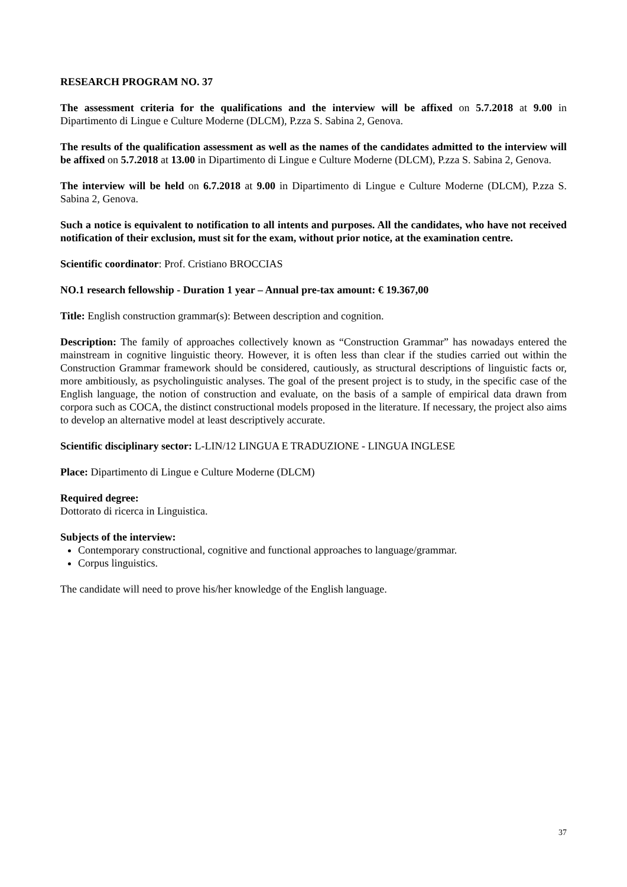RESEARCH PROGRAM NO. 37
The assessment criteria for the qualifications and the interview will be affixed on 5.7.2018 at 9.00 in Dipartimento di Lingue e Culture Moderne (DLCM), P.zza S. Sabina 2, Genova.
The results of the qualification assessment as well as the names of the candidates admitted to the interview will be affixed on 5.7.2018 at 13.00 in Dipartimento di Lingue e Culture Moderne (DLCM), P.zza S. Sabina 2, Genova.
The interview will be held on 6.7.2018 at 9.00 in Dipartimento di Lingue e Culture Moderne (DLCM), P.zza S. Sabina 2, Genova.
Such a notice is equivalent to notification to all intents and purposes. All the candidates, who have not received notification of their exclusion, must sit for the exam, without prior notice, at the examination centre.
Scientific coordinator: Prof. Cristiano BROCCIAS
NO.1 research fellowship - Duration 1 year – Annual pre-tax amount: € 19.367,00
Title: English construction grammar(s): Between description and cognition.
Description: The family of approaches collectively known as “Construction Grammar” has nowadays entered the mainstream in cognitive linguistic theory. However, it is often less than clear if the studies carried out within the Construction Grammar framework should be considered, cautiously, as structural descriptions of linguistic facts or, more ambitiously, as psycholinguistic analyses. The goal of the present project is to study, in the specific case of the English language, the notion of construction and evaluate, on the basis of a sample of empirical data drawn from corpora such as COCA, the distinct constructional models proposed in the literature. If necessary, the project also aims to develop an alternative model at least descriptively accurate.
Scientific disciplinary sector: L-LIN/12 LINGUA E TRADUZIONE - LINGUA INGLESE
Place: Dipartimento di Lingue e Culture Moderne (DLCM)
Required degree:
Dottorato di ricerca in Linguistica.
Subjects of the interview:
Contemporary constructional, cognitive and functional approaches to language/grammar.
Corpus linguistics.
The candidate will need to prove his/her knowledge of the English language.
37